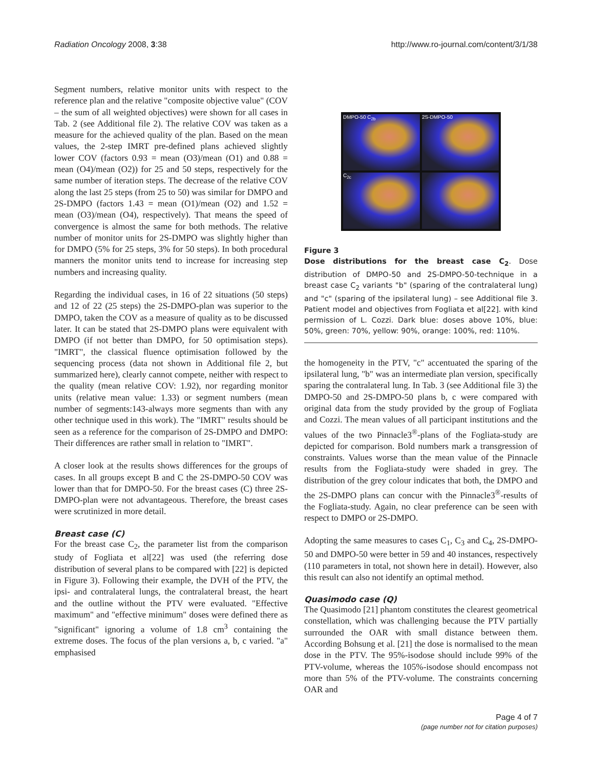Radiation Oncology 2008, 3:38 http://www.ro-journal.com/content/3/1/38
Segment numbers, relative monitor units with respect to the reference plan and the relative "composite objective value" (COV – the sum of all weighted objectives) were shown for all cases in Tab. 2 (see Additional file 2). The relative COV was taken as a measure for the achieved quality of the plan. Based on the mean values, the 2-step IMRT pre-defined plans achieved slightly lower COV (factors 0.93 = mean (O3)/mean (O1) and 0.88 = mean (O4)/mean (O2)) for 25 and 50 steps, respectively for the same number of iteration steps. The decrease of the relative COV along the last 25 steps (from 25 to 50) was similar for DMPO and 2S-DMPO (factors 1.43 = mean (O1)/mean (O2) and 1.52 = mean (O3)/mean (O4), respectively). That means the speed of convergence is almost the same for both methods. The relative number of monitor units for 2S-DMPO was slightly higher than for DMPO (5% for 25 steps, 3% for 50 steps). In both procedural manners the monitor units tend to increase for increasing step numbers and increasing quality.
Regarding the individual cases, in 16 of 22 situations (50 steps) and 12 of 22 (25 steps) the 2S-DMPO-plan was superior to the DMPO, taken the COV as a measure of quality as to be discussed later. It can be stated that 2S-DMPO plans were equivalent with DMPO (if not better than DMPO, for 50 optimisation steps). "IMRT", the classical fluence optimisation followed by the sequencing process (data not shown in Additional file 2, but summarized here), clearly cannot compete, neither with respect to the quality (mean relative COV: 1.92), nor regarding monitor units (relative mean value: 1.33) or segment numbers (mean number of segments:143-always more segments than with any other technique used in this work). The "IMRT" results should be seen as a reference for the comparison of 2S-DMPO and DMPO: Their differences are rather small in relation to "IMRT".
A closer look at the results shows differences for the groups of cases. In all groups except B and C the 2S-DMPO-50 COV was lower than that for DMPO-50. For the breast cases (C) three 2S-DMPO-plan were not advantageous. Therefore, the breast cases were scrutinized in more detail.
Breast case (C)
For the breast case C<sub>2</sub>, the parameter list from the comparison study of Fogliata et al[22] was used (the referring dose distribution of several plans to be compared with [22] is depicted in Figure 3). Following their example, the DVH of the PTV, the ipsi- and contralateral lungs, the contralateral breast, the heart and the outline without the PTV were evaluated. "Effective maximum" and "effective minimum" doses were defined there as "significant" ignoring a volume of 1.8 cm<sup>3</sup> containing the extreme doses. The focus of the plan versions a, b, c varied. "a" emphasised
DMPO-50 C<sub>2b</sub>
2S-DMPO-50
C<sub>2c</sub>
Figure 3
Dose distributions for the breast case C<sub>2</sub>. Dose distribution of DMPO-50 and 2S-DMPO-50-technique in a breast case C<sub>2</sub> variants "b" (sparing of the contralateral lung) and "c" (sparing of the ipsilateral lung) – see Additional file 3. Patient model and objectives from Fogliata et al[22]. with kind permission of L. Cozzi. Dark blue: doses above 10%, blue: 50%, green: 70%, yellow: 90%, orange: 100%, red: 110%.
the homogeneity in the PTV, "c" accentuated the sparing of the ipsilateral lung, "b" was an intermediate plan version, specifically sparing the contralateral lung. In Tab. 3 (see Additional file 3) the DMPO-50 and 2S-DMPO-50 plans b, c were compared with original data from the study provided by the group of Fogliata and Cozzi. The mean values of all participant institutions and the values of the two Pinnacle3<sup>®</sup>-plans of the Fogliata-study are depicted for comparison. Bold numbers mark a transgression of constraints. Values worse than the mean value of the Pinnacle results from the Fogliata-study were shaded in grey. The distribution of the grey colour indicates that both, the DMPO and the 2S-DMPO plans can concur with the Pinnacle3<sup>®</sup>-results of the Fogliata-study. Again, no clear preference can be seen with respect to DMPO or 2S-DMPO.
Adopting the same measures to cases C<sub>1</sub>, C<sub>3</sub> and C<sub>4</sub>, 2S-DMPO-50 and DMPO-50 were better in 59 and 40 instances, respectively (110 parameters in total, not shown here in detail). However, also this result can also not identify an optimal method.
Quasimodo case (Q)
The Quasimodo [21] phantom constitutes the clearest geometrical constellation, which was challenging because the PTV partially surrounded the OAR with small distance between them. According Bohsung et al. [21] the dose is normalised to the mean dose in the PTV. The 95%-isodose should include 99% of the PTV-volume, whereas the 105%-isodose should encompass not more than 5% of the PTV-volume. The constraints concerning OAR and
Page 4 of 7
(page number not for citation purposes)